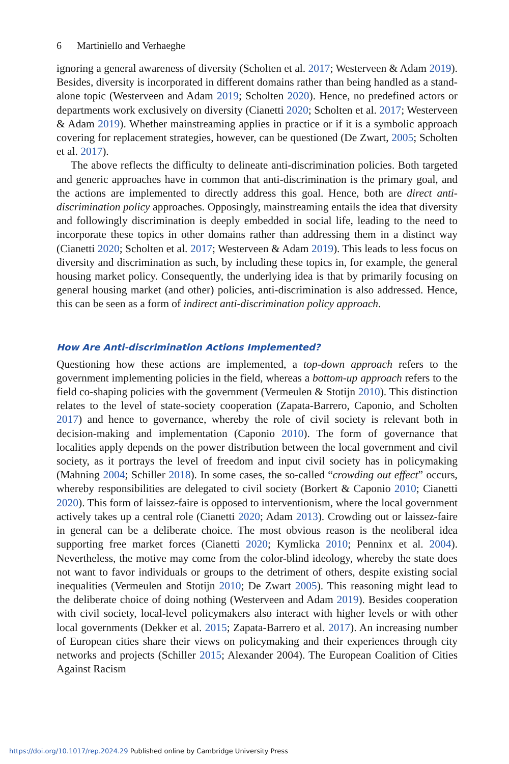6 Martiniello and Verhaeghe
ignoring a general awareness of diversity (Scholten et al. 2017; Westerveen & Adam 2019). Besides, diversity is incorporated in different domains rather than being handled as a stand-alone topic (Westerveen and Adam 2019; Scholten 2020). Hence, no predefined actors or departments work exclusively on diversity (Cianetti 2020; Scholten et al. 2017; Westerveen & Adam 2019). Whether mainstreaming applies in practice or if it is a symbolic approach covering for replacement strategies, however, can be questioned (De Zwart, 2005; Scholten et al. 2017).
The above reflects the difficulty to delineate anti-discrimination policies. Both targeted and generic approaches have in common that anti-discrimination is the primary goal, and the actions are implemented to directly address this goal. Hence, both are direct anti-discrimination policy approaches. Opposingly, mainstreaming entails the idea that diversity and followingly discrimination is deeply embedded in social life, leading to the need to incorporate these topics in other domains rather than addressing them in a distinct way (Cianetti 2020; Scholten et al. 2017; Westerveen & Adam 2019). This leads to less focus on diversity and discrimination as such, by including these topics in, for example, the general housing market policy. Consequently, the underlying idea is that by primarily focusing on general housing market (and other) policies, anti-discrimination is also addressed. Hence, this can be seen as a form of indirect anti-discrimination policy approach.
How Are Anti-discrimination Actions Implemented?
Questioning how these actions are implemented, a top-down approach refers to the government implementing policies in the field, whereas a bottom-up approach refers to the field co-shaping policies with the government (Vermeulen & Stotijn 2010). This distinction relates to the level of state-society cooperation (Zapata-Barrero, Caponio, and Scholten 2017) and hence to governance, whereby the role of civil society is relevant both in decision-making and implementation (Caponio 2010). The form of governance that localities apply depends on the power distribution between the local government and civil society, as it portrays the level of freedom and input civil society has in policymaking (Mahning 2004; Schiller 2018). In some cases, the so-called “crowding out effect” occurs, whereby responsibilities are delegated to civil society (Borkert & Caponio 2010; Cianetti 2020). This form of laissez-faire is opposed to interventionism, where the local government actively takes up a central role (Cianetti 2020; Adam 2013). Crowding out or laissez-faire in general can be a deliberate choice. The most obvious reason is the neoliberal idea supporting free market forces (Cianetti 2020; Kymlicka 2010; Penninx et al. 2004). Nevertheless, the motive may come from the color-blind ideology, whereby the state does not want to favor individuals or groups to the detriment of others, despite existing social inequalities (Vermeulen and Stotijn 2010; De Zwart 2005). This reasoning might lead to the deliberate choice of doing nothing (Westerveen and Adam 2019). Besides cooperation with civil society, local-level policymakers also interact with higher levels or with other local governments (Dekker et al. 2015; Zapata-Barrero et al. 2017). An increasing number of European cities share their views on policymaking and their experiences through city networks and projects (Schiller 2015; Alexander 2004). The European Coalition of Cities Against Racism
https://doi.org/10.1017/rep.2024.29 Published online by Cambridge University Press